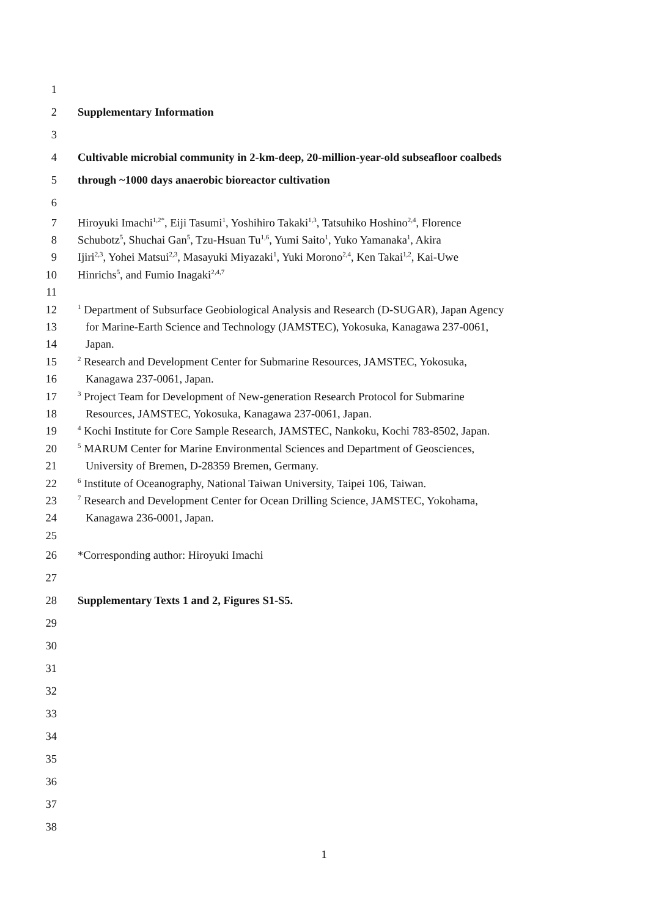1
2 Supplementary Information
3
4 Cultivable microbial community in 2-km-deep, 20-million-year-old subseafloor coalbeds
5 through ~1000 days anaerobic bioreactor cultivation
6
7 Hiroyuki Imachi<sup>1,2*</sup>, Eiji Tasumi<sup>1</sup>, Yoshihiro Takaki<sup>1,3</sup>, Tatsuhiko Hoshino<sup>2,4</sup>, Florence
8 Schubotz<sup>5</sup>, Shuchai Gan<sup>5</sup>, Tzu-Hsuan Tu<sup>1,6</sup>, Yumi Saito<sup>1</sup>, Yuko Yamanaka<sup>1</sup>, Akira
9 Ijiri<sup>2,3</sup>, Yohei Matsui<sup>2,3</sup>, Masayuki Miyazaki<sup>1</sup>, Yuki Morono<sup>2,4</sup>, Ken Takai<sup>1,2</sup>, Kai-Uwe
10 Hinrichs<sup>5</sup>, and Fumio Inagaki<sup>2,4,7</sup>
11
12
<sup>1</sup> Department of Subsurface Geobiological Analysis and Research (D-SUGAR), Japan Agency
13 for Marine-Earth Science and Technology (JAMSTEC), Yokosuka, Kanagawa 237-0061,
14 Japan.
15
<sup>2</sup> Research and Development Center for Submarine Resources, JAMSTEC, Yokosuka,
16 Kanagawa 237-0061, Japan.
17
<sup>3</sup> Project Team for Development of New-generation Research Protocol for Submarine
18 Resources, JAMSTEC, Yokosuka, Kanagawa 237-0061, Japan.
19
<sup>4</sup> Kochi Institute for Core Sample Research, JAMSTEC, Nankoku, Kochi 783-8502, Japan.
20
<sup>5</sup> MARUM Center for Marine Environmental Sciences and Department of Geosciences,
21 University of Bremen, D-28359 Bremen, Germany.
22
<sup>6</sup> Institute of Oceanography, National Taiwan University, Taipei 106, Taiwan.
23
<sup>7</sup> Research and Development Center for Ocean Drilling Science, JAMSTEC, Yokohama,
24 Kanagawa 236-0001, Japan.
25
26 *Corresponding author: Hiroyuki Imachi
27
28 Supplementary Texts 1 and 2, Figures S1-S5.
29
30
31
32
33
34
35
36
37
38
1